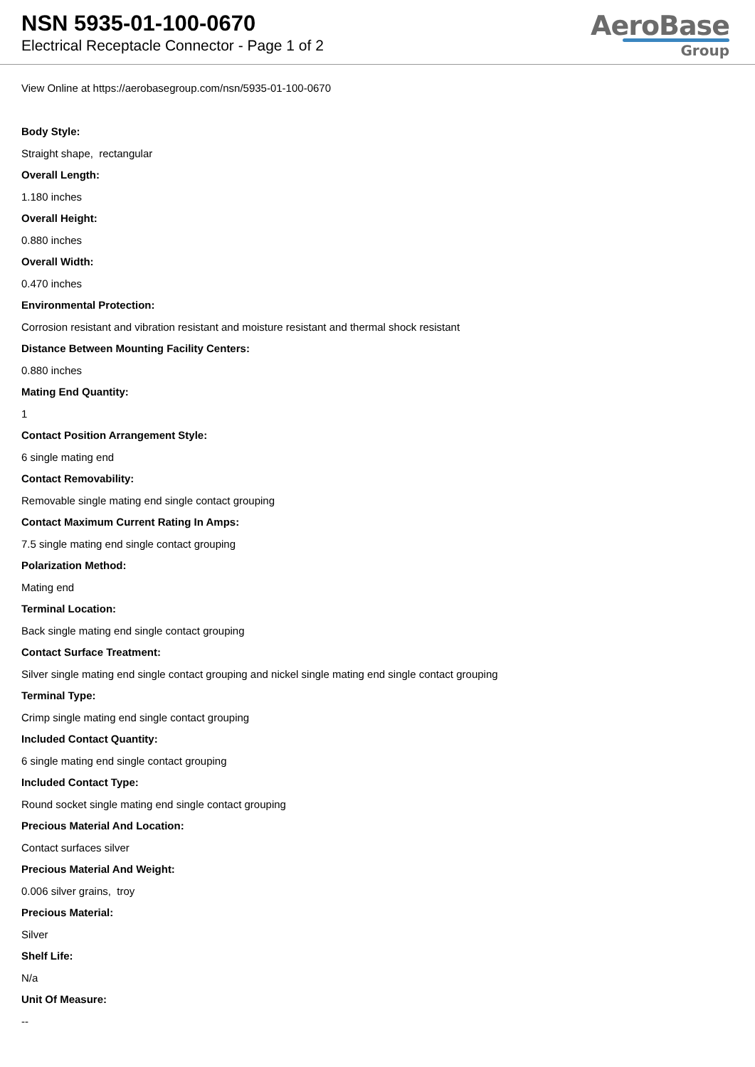NSN 5935-01-100-0670
Electrical Receptacle Connector - Page 1 of 2
AeroBase
Group
View Online at https://aerobasegroup.com/nsn/5935-01-100-0670
Body Style:
Straight shape, rectangular
Overall Length:
1.180 inches
Overall Height:
0.880 inches
Overall Width:
0.470 inches
Environmental Protection:
Corrosion resistant and vibration resistant and moisture resistant and thermal shock resistant
Distance Between Mounting Facility Centers:
0.880 inches
Mating End Quantity:
1
Contact Position Arrangement Style:
6 single mating end
Contact Removability:
Removable single mating end single contact grouping
Contact Maximum Current Rating In Amps:
7.5 single mating end single contact grouping
Polarization Method:
Mating end
Terminal Location:
Back single mating end single contact grouping
Contact Surface Treatment:
Silver single mating end single contact grouping and nickel single mating end single contact grouping
Terminal Type:
Crimp single mating end single contact grouping
Included Contact Quantity:
6 single mating end single contact grouping
Included Contact Type:
Round socket single mating end single contact grouping
Precious Material And Location:
Contact surfaces silver
Precious Material And Weight:
0.006 silver grains, troy
Precious Material:
Silver
Shelf Life:
N/a
Unit Of Measure:
--